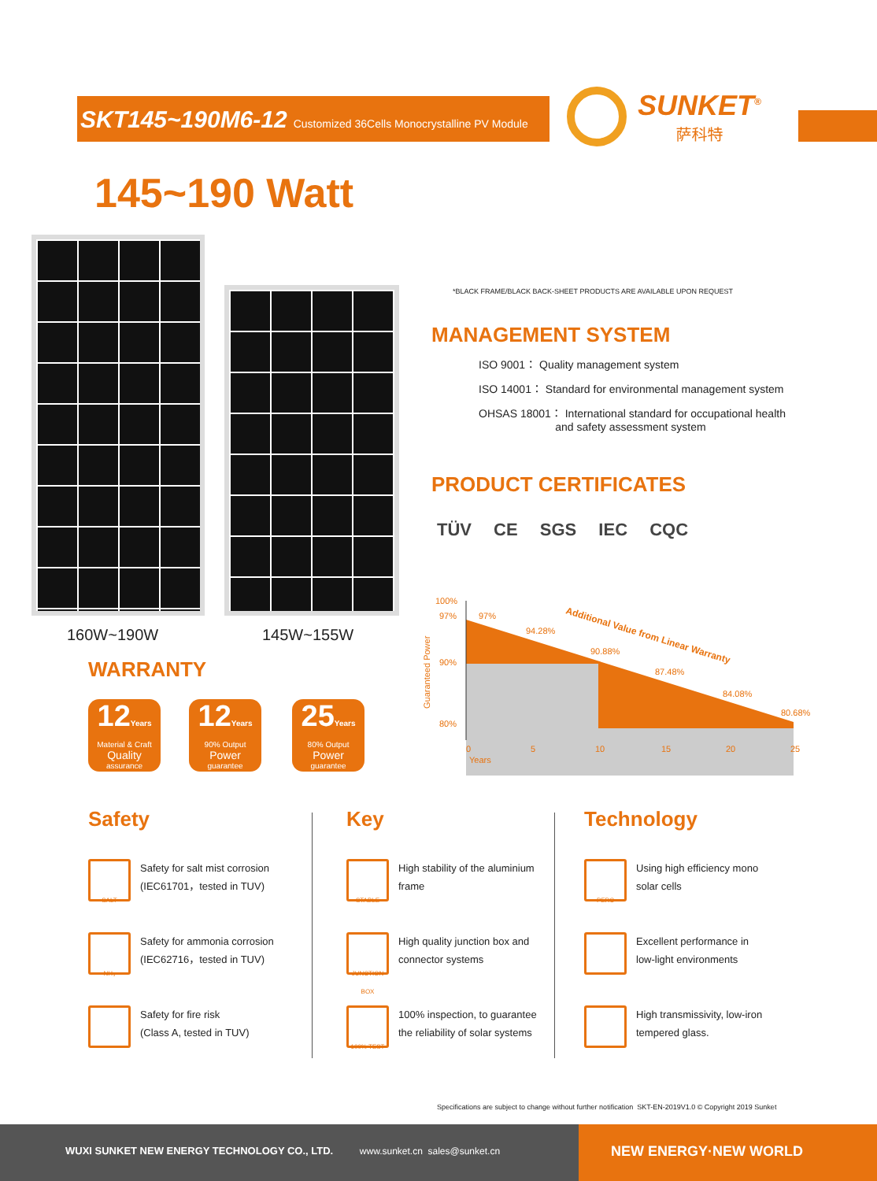SKT145~190M6-12 Customized 36Cells Monocrystalline PV Module
SUNKET<sup>®</sup>
萨科特
145~190 Watt
160W~190W 145W~155W
*BLACK FRAME/BLACK BACK-SHEET PRODUCTS ARE AVAILABLE UPON REQUEST
MANAGEMENT SYSTEM
ISO 9001： Quality management system
ISO 14001： Standard for environmental management system
OHSAS 18001： International standard for occupational health
and safety assessment system
PRODUCT CERTIFICATES
TÜV CE SGS IEC CQC
100%
97%
90%
80%
97%
94.28%
90.88%
87.48%
84.08%
80.68%
0
5
10
15
20
25
Years
Guaranteed Power
Additional Value from Linear Warranty
WARRANTY
12Years
Material & Craft
Quality
assurance
12Years
90% Output
Power
guarantee
25Years
80% Output
Power
guarantee
Safety
SALT
Safety for salt mist corrosion
(IEC61701，tested in TUV)
NH₃
Safety for ammonia corrosion
(IEC62716，tested in TUV)
Safety for fire risk
(Class A, tested in TUV)
Key
STABLE
High stability of the aluminium
frame
JUNCTION BOX
High quality junction box and
connector systems
100% TEST
100% inspection, to guarantee
the reliability of solar systems
Technology
PERC
Using high efficiency mono
solar cells
Excellent performance in
low-light environments
High transmissivity, low-iron
tempered glass.
Specifications are subject to change without further notification SKT-EN-2019V1.0 © Copyright 2019 Sunket
WUXI SUNKET NEW ENERGY TECHNOLOGY CO., LTD. www.sunket.cn sales@sunket.cn
NEW ENERGY·NEW WORLD